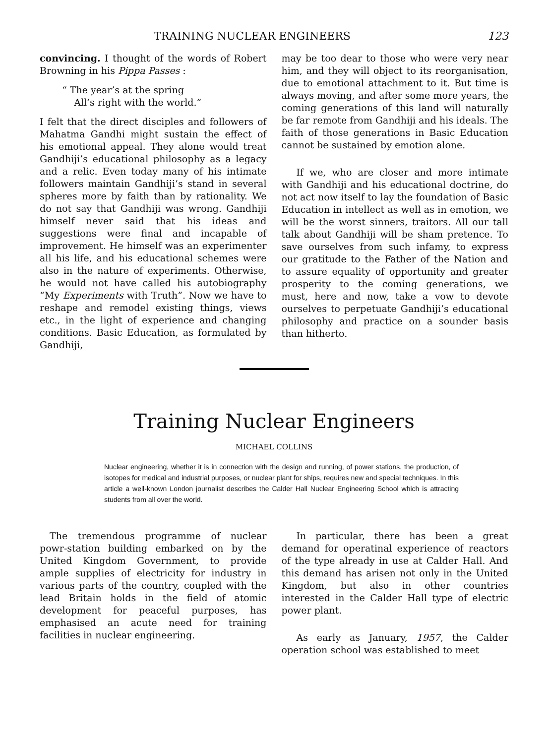TRAINING NUCLEAR ENGINEERS 123
convincing. I thought of the words of Robert Browning in his Pippa Passes :
“ The year’s at the spring
All’s right with the world.”
I felt that the direct disciples and followers of Mahatma Gandhi might sustain the effect of his emotional appeal. They alone would treat Gandhiji’s educational philosophy as a legacy and a relic. Even today many of his intimate followers maintain Gandhiji’s stand in several spheres more by faith than by rationality. We do not say that Gandhiji was wrong. Gandhiji himself never said that his ideas and suggestions were final and incapable of improvement. He himself was an experimenter all his life, and his educational schemes were also in the nature of experiments. Otherwise, he would not have called his autobiography “My Experiments with Truth”. Now we have to reshape and remodel existing things, views etc., in the light of experience and changing conditions. Basic Education, as formulated by Gandhiji,
may be too dear to those who were very near him, and they will object to its reorganisation, due to emotional attachment to it. But time is always moving, and after some more years, the coming generations of this land will naturally be far remote from Gandhiji and his ideals. The faith of those generations in Basic Education cannot be sustained by emotion alone.
If we, who are closer and more intimate with Gandhiji and his educational doctrine, do not act now itself to lay the foundation of Basic Education in intellect as well as in emotion, we will be the worst sinners, traitors. All our tall talk about Gandhiji will be sham pretence. To save ourselves from such infamy, to express our gratitude to the Father of the Nation and to assure equality of opportunity and greater prosperity to the coming generations, we must, here and now, take a vow to devote ourselves to perpetuate Gandhiji’s educational philosophy and practice on a sounder basis than hitherto.
Training Nuclear Engineers
MICHAEL COLLINS
Nuclear engineering, whether it is in connection with the design and running, of power stations, the production, of isotopes for medical and industrial purposes, or nuclear plant for ships, requires new and special techniques. In this article a well-known London journalist describes the Calder Hall Nuclear Engineering School which is attracting students from all over the world.
The tremendous programme of nuclear powr-station building embarked on by the United Kingdom Government, to provide ample supplies of electricity for industry in various parts of the country, coupled with the lead Britain holds in the field of atomic development for peaceful purposes, has emphasised an acute need for training facilities in nuclear engineering.
In particular, there has been a great demand for operatinal experience of reactors of the type already in use at Calder Hall. And this demand has arisen not only in the United Kingdom, but also in other countries interested in the Calder Hall type of electric power plant.
As early as January, 1957, the Calder operation school was established to meet